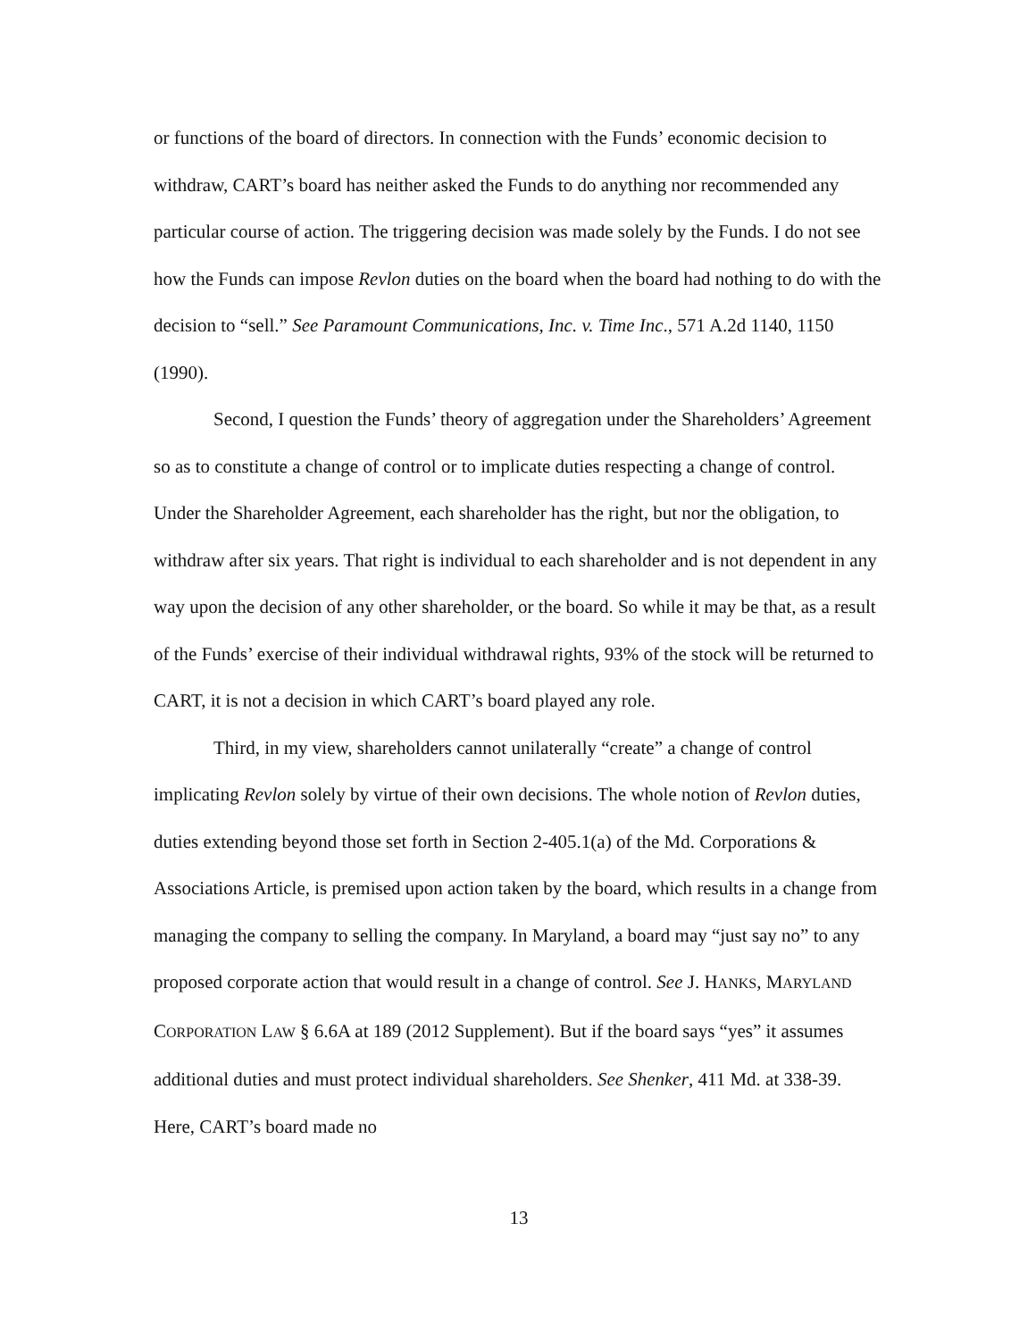or functions of the board of directors. In connection with the Funds’ economic decision to withdraw, CART’s board has neither asked the Funds to do anything nor recommended any particular course of action. The triggering decision was made solely by the Funds. I do not see how the Funds can impose Revlon duties on the board when the board had nothing to do with the decision to “sell.” See Paramount Communications, Inc. v. Time Inc., 571 A.2d 1140, 1150 (1990).
Second, I question the Funds’ theory of aggregation under the Shareholders’ Agreement so as to constitute a change of control or to implicate duties respecting a change of control. Under the Shareholder Agreement, each shareholder has the right, but nor the obligation, to withdraw after six years. That right is individual to each shareholder and is not dependent in any way upon the decision of any other shareholder, or the board. So while it may be that, as a result of the Funds’ exercise of their individual withdrawal rights, 93% of the stock will be returned to CART, it is not a decision in which CART’s board played any role.
Third, in my view, shareholders cannot unilaterally “create” a change of control implicating Revlon solely by virtue of their own decisions. The whole notion of Revlon duties, duties extending beyond those set forth in Section 2-405.1(a) of the Md. Corporations & Associations Article, is premised upon action taken by the board, which results in a change from managing the company to selling the company. In Maryland, a board may “just say no” to any proposed corporate action that would result in a change of control. See J. HANKS, MARYLAND CORPORATION LAW § 6.6A at 189 (2012 Supplement). But if the board says “yes” it assumes additional duties and must protect individual shareholders. See Shenker, 411 Md. at 338-39. Here, CART’s board made no
13